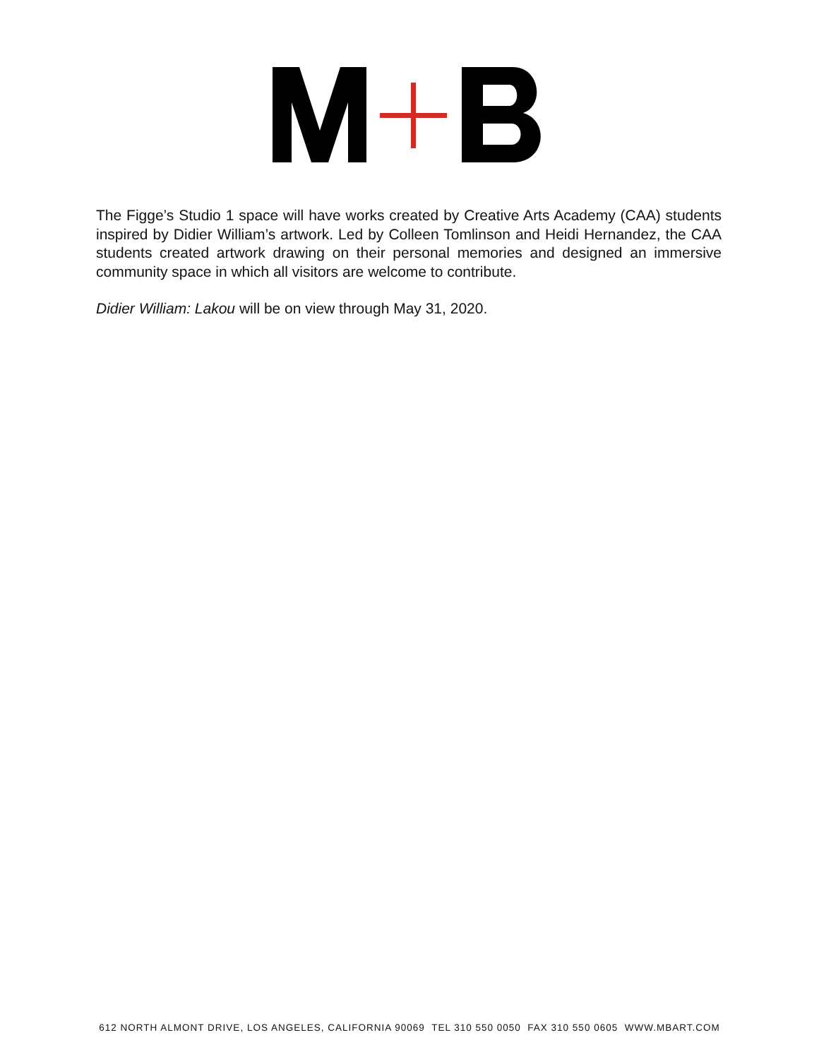The Figge’s Studio 1 space will have works created by Creative Arts Academy (CAA) students inspired by Didier William’s artwork. Led by Colleen Tomlinson and Heidi Hernandez, the CAA students created artwork drawing on their personal memories and designed an immersive community space in which all visitors are welcome to contribute.
Didier William: Lakou will be on view through May 31, 2020.
612 NORTH ALMONT DRIVE, LOS ANGELES, CALIFORNIA 90069 TEL 310 550 0050 FAX 310 550 0605 WWW.MBART.COM